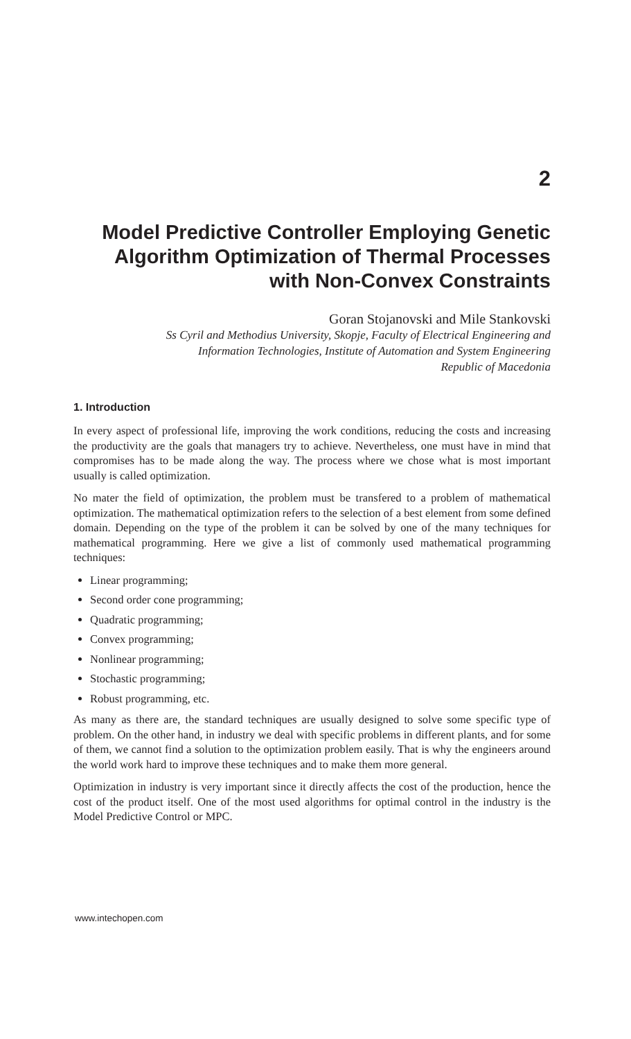2
Model Predictive Controller Employing Genetic Algorithm Optimization of Thermal Processes with Non-Convex Constraints
Goran Stojanovski and Mile Stankovski
Ss Cyril and Methodius University, Skopje, Faculty of Electrical Engineering and
Information Technologies, Institute of Automation and System Engineering
Republic of Macedonia
1. Introduction
In every aspect of professional life, improving the work conditions, reducing the costs and increasing the productivity are the goals that managers try to achieve. Nevertheless, one must have in mind that compromises has to be made along the way. The process where we chose what is most important usually is called optimization.
No mater the field of optimization, the problem must be transfered to a problem of mathematical optimization. The mathematical optimization refers to the selection of a best element from some defined domain. Depending on the type of the problem it can be solved by one of the many techniques for mathematical programming. Here we give a list of commonly used mathematical programming techniques:
Linear programming;
Second order cone programming;
Quadratic programming;
Convex programming;
Nonlinear programming;
Stochastic programming;
Robust programming, etc.
As many as there are, the standard techniques are usually designed to solve some specific type of problem. On the other hand, in industry we deal with specific problems in different plants, and for some of them, we cannot find a solution to the optimization problem easily. That is why the engineers around the world work hard to improve these techniques and to make them more general.
Optimization in industry is very important since it directly affects the cost of the production, hence the cost of the product itself. One of the most used algorithms for optimal control in the industry is the Model Predictive Control or MPC.
www.intechopen.com